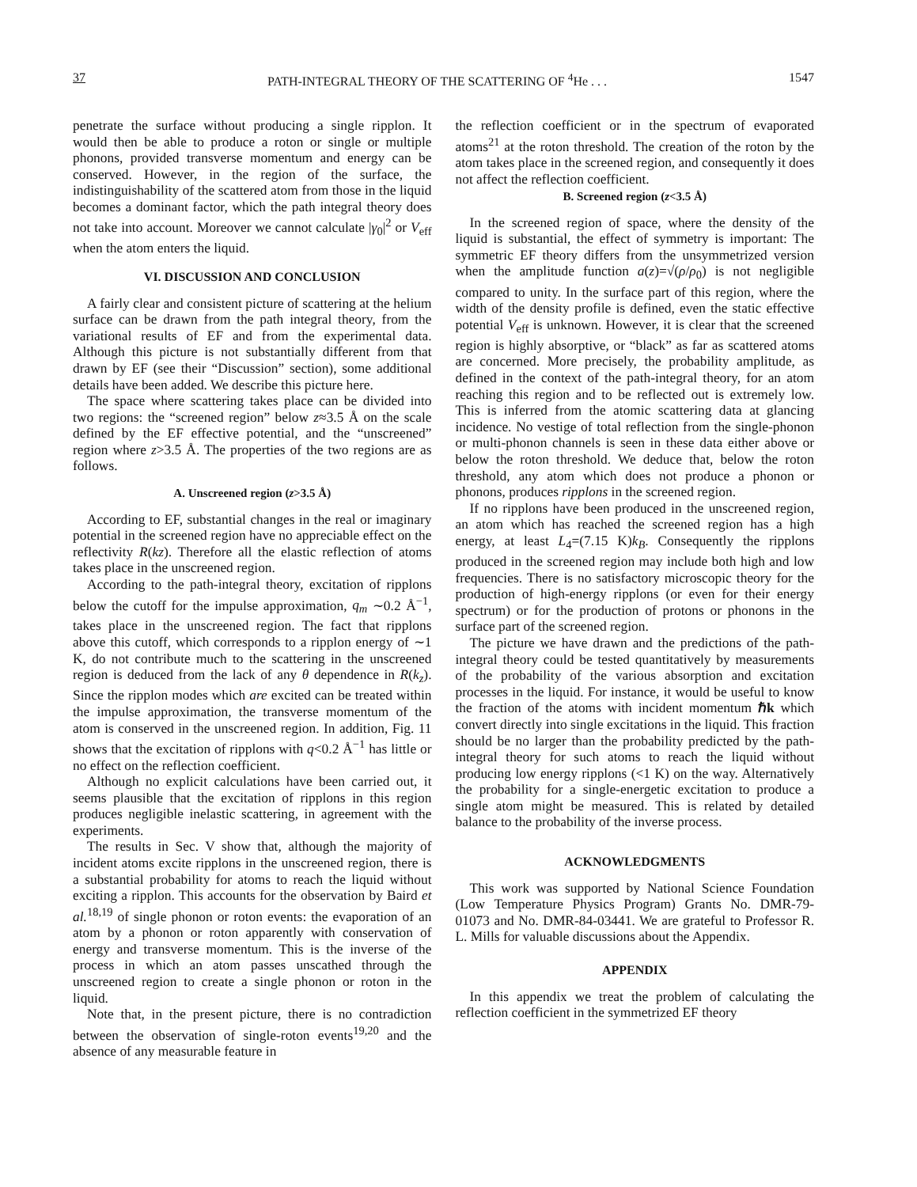37 PATH-INTEGRAL THEORY OF THE SCATTERING OF <sup>4</sup>He . . . 1547
penetrate the surface without producing a single ripplon. It would then be able to produce a roton or single or multiple phonons, provided transverse momentum and energy can be conserved. However, in the region of the surface, the indistinguishability of the scattered atom from those in the liquid becomes a dominant factor, which the path integral theory does not take into account. Moreover we cannot calculate |γ<sub>0</sub>|<sup>2</sup> or V<sub>eff</sub> when the atom enters the liquid.
VI. DISCUSSION AND CONCLUSION
A fairly clear and consistent picture of scattering at the helium surface can be drawn from the path integral theory, from the variational results of EF and from the experimental data. Although this picture is not substantially different from that drawn by EF (see their “Discussion” section), some additional details have been added. We describe this picture here.
The space where scattering takes place can be divided into two regions: the “screened region” below z≈3.5 Å on the scale defined by the EF effective potential, and the “unscreened” region where z>3.5 Å. The properties of the two regions are as follows.
A. Unscreened region (z>3.5 Å)
According to EF, substantial changes in the real or imaginary potential in the screened region have no appreciable effect on the reflectivity R(kz). Therefore all the elastic reflection of atoms takes place in the unscreened region.
According to the path-integral theory, excitation of ripplons below the cutoff for the impulse approximation, q<sub>m</sub> ∼0.2 Å<sup>−1</sup>, takes place in the unscreened region. The fact that ripplons above this cutoff, which corresponds to a ripplon energy of ∼1 K, do not contribute much to the scattering in the unscreened region is deduced from the lack of any θ dependence in R(k<sub>z</sub>). Since the ripplon modes which are excited can be treated within the impulse approximation, the transverse momentum of the atom is conserved in the unscreened region. In addition, Fig. 11 shows that the excitation of ripplons with q<0.2 Å<sup>−1</sup> has little or no effect on the reflection coefficient.
Although no explicit calculations have been carried out, it seems plausible that the excitation of ripplons in this region produces negligible inelastic scattering, in agreement with the experiments.
The results in Sec. V show that, although the majority of incident atoms excite ripplons in the unscreened region, there is a substantial probability for atoms to reach the liquid without exciting a ripplon. This accounts for the observation by Baird et al.<sup>18,19</sup> of single phonon or roton events: the evaporation of an atom by a phonon or roton apparently with conservation of energy and transverse momentum. This is the inverse of the process in which an atom passes unscathed through the unscreened region to create a single phonon or roton in the liquid.
Note that, in the present picture, there is no contradiction between the observation of single-roton events<sup>19,20</sup> and the absence of any measurable feature in
the reflection coefficient or in the spectrum of evaporated atoms<sup>21</sup> at the roton threshold. The creation of the roton by the atom takes place in the screened region, and consequently it does not affect the reflection coefficient.
B. Screened region (z<3.5 Å)
In the screened region of space, where the density of the liquid is substantial, the effect of symmetry is important: The symmetric EF theory differs from the unsymmetrized version when the amplitude function a(z)=√(ρ/ρ<sub>0</sub>) is not negligible compared to unity. In the surface part of this region, where the width of the density profile is defined, even the static effective potential V<sub>eff</sub> is unknown. However, it is clear that the screened region is highly absorptive, or “black” as far as scattered atoms are concerned. More precisely, the probability amplitude, as defined in the context of the path-integral theory, for an atom reaching this region and to be reflected out is extremely low. This is inferred from the atomic scattering data at glancing incidence. No vestige of total reflection from the single-phonon or multi-phonon channels is seen in these data either above or below the roton threshold. We deduce that, below the roton threshold, any atom which does not produce a phonon or phonons, produces ripplons in the screened region.
If no ripplons have been produced in the unscreened region, an atom which has reached the screened region has a high energy, at least L<sub>4</sub>=(7.15 K)k<sub>B</sub>. Consequently the ripplons produced in the screened region may include both high and low frequencies. There is no satisfactory microscopic theory for the production of high-energy ripplons (or even for their energy spectrum) or for the production of protons or phonons in the surface part of the screened region.
The picture we have drawn and the predictions of the path-integral theory could be tested quantitatively by measurements of the probability of the various absorption and excitation processes in the liquid. For instance, it would be useful to know the fraction of the atoms with incident momentum ℏk which convert directly into single excitations in the liquid. This fraction should be no larger than the probability predicted by the path-integral theory for such atoms to reach the liquid without producing low energy ripplons (<1 K) on the way. Alternatively the probability for a single-energetic excitation to produce a single atom might be measured. This is related by detailed balance to the probability of the inverse process.
ACKNOWLEDGMENTS
This work was supported by National Science Foundation (Low Temperature Physics Program) Grants No. DMR-79-01073 and No. DMR-84-03441. We are grateful to Professor R. L. Mills for valuable discussions about the Appendix.
APPENDIX
In this appendix we treat the problem of calculating the reflection coefficient in the symmetrized EF theory